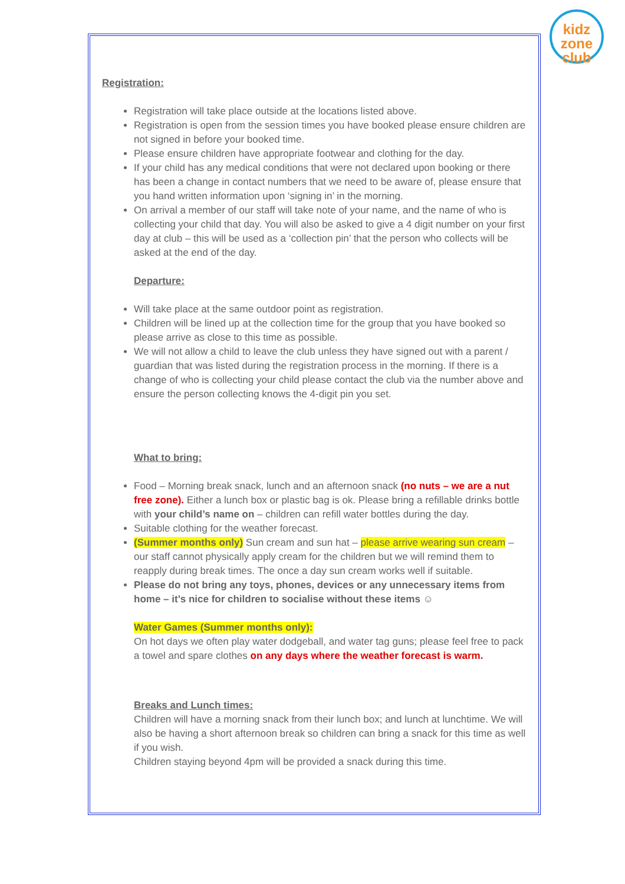kidz
zone
club
Registration:
Registration will take place outside at the locations listed above.
Registration is open from the session times you have booked please ensure children are not signed in before your booked time.
Please ensure children have appropriate footwear and clothing for the day.
If your child has any medical conditions that were not declared upon booking or there has been a change in contact numbers that we need to be aware of, please ensure that you hand written information upon ‘signing in’ in the morning.
On arrival a member of our staff will take note of your name, and the name of who is collecting your child that day. You will also be asked to give a 4 digit number on your first day at club – this will be used as a ‘collection pin’ that the person who collects will be asked at the end of the day.
Departure:
Will take place at the same outdoor point as registration.
Children will be lined up at the collection time for the group that you have booked so please arrive as close to this time as possible.
We will not allow a child to leave the club unless they have signed out with a parent / guardian that was listed during the registration process in the morning. If there is a change of who is collecting your child please contact the club via the number above and ensure the person collecting knows the 4-digit pin you set.
What to bring:
Food – Morning break snack, lunch and an afternoon snack (no nuts – we are a nut free zone). Either a lunch box or plastic bag is ok. Please bring a refillable drinks bottle with your child’s name on – children can refill water bottles during the day.
Suitable clothing for the weather forecast.
(Summer months only) Sun cream and sun hat – please arrive wearing sun cream – our staff cannot physically apply cream for the children but we will remind them to reapply during break times. The once a day sun cream works well if suitable.
Please do not bring any toys, phones, devices or any unnecessary items from home – it’s nice for children to socialise without these items ☺
Water Games (Summer months only):
On hot days we often play water dodgeball, and water tag guns; please feel free to pack a towel and spare clothes on any days where the weather forecast is warm.
Breaks and Lunch times:
Children will have a morning snack from their lunch box; and lunch at lunchtime. We will also be having a short afternoon break so children can bring a snack for this time as well if you wish.
Children staying beyond 4pm will be provided a snack during this time.